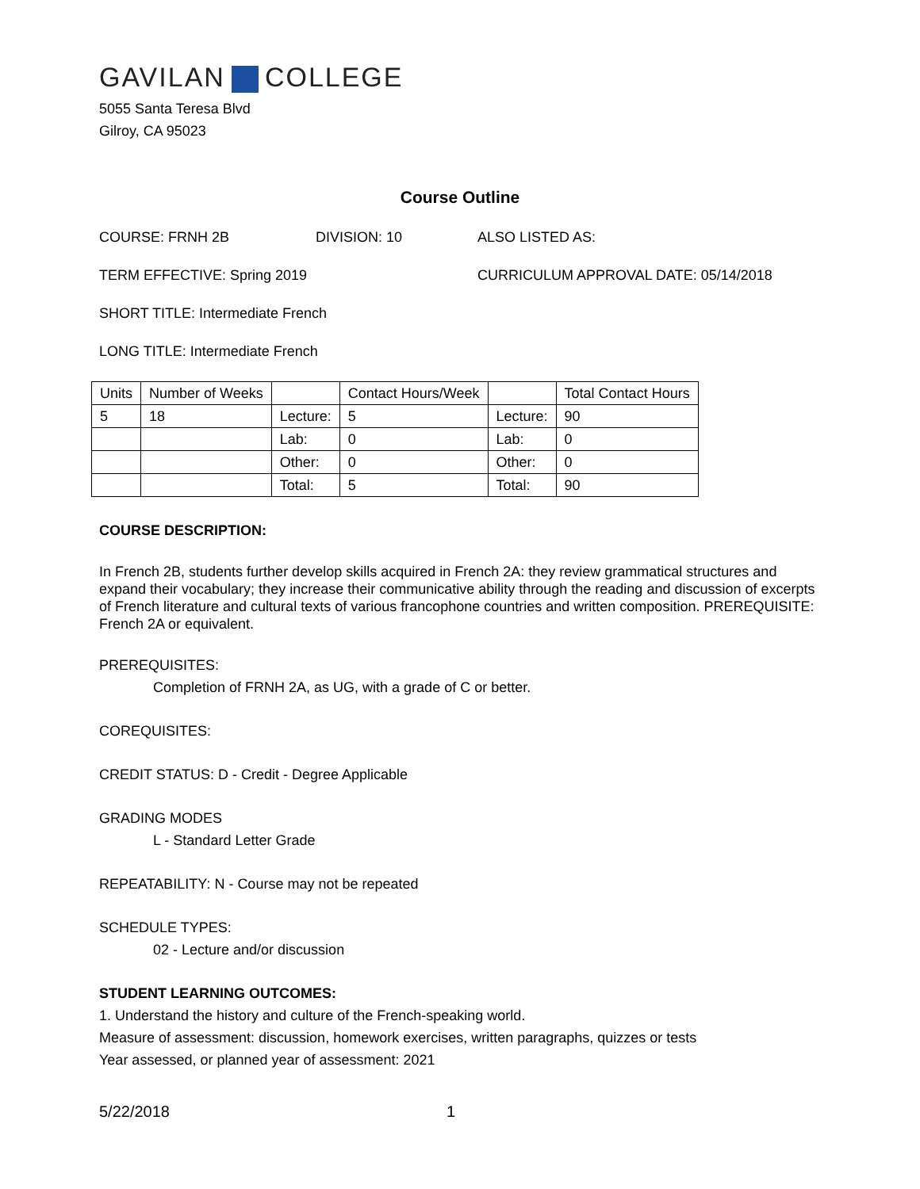GAVILAN COLLEGE
5055 Santa Teresa Blvd
Gilroy, CA 95023
Course Outline
COURSE: FRNH 2B DIVISION: 10 ALSO LISTED AS:
TERM EFFECTIVE: Spring 2019 CURRICULUM APPROVAL DATE: 05/14/2018
SHORT TITLE: Intermediate French
LONG TITLE: Intermediate French
| Units | Number of Weeks | | Contact Hours/Week | | Total Contact Hours |
| 5 | 18 | Lecture: | 5 | Lecture: | 90 |
| | | Lab: | 0 | Lab: | 0 |
| | | Other: | 0 | Other: | 0 |
| | | Total: | 5 | Total: | 90 |
COURSE DESCRIPTION:
In French 2B, students further develop skills acquired in French 2A: they review grammatical structures and expand their vocabulary; they increase their communicative ability through the reading and discussion of excerpts of French literature and cultural texts of various francophone countries and written composition. PREREQUISITE: French 2A or equivalent.
PREREQUISITES:
Completion of FRNH 2A, as UG, with a grade of C or better.
COREQUISITES:
CREDIT STATUS: D - Credit - Degree Applicable
GRADING MODES
L - Standard Letter Grade
REPEATABILITY: N - Course may not be repeated
SCHEDULE TYPES:
02 - Lecture and/or discussion
STUDENT LEARNING OUTCOMES:
1. Understand the history and culture of the French-speaking world.
Measure of assessment: discussion, homework exercises, written paragraphs, quizzes or tests
Year assessed, or planned year of assessment: 2021
5/22/2018 1